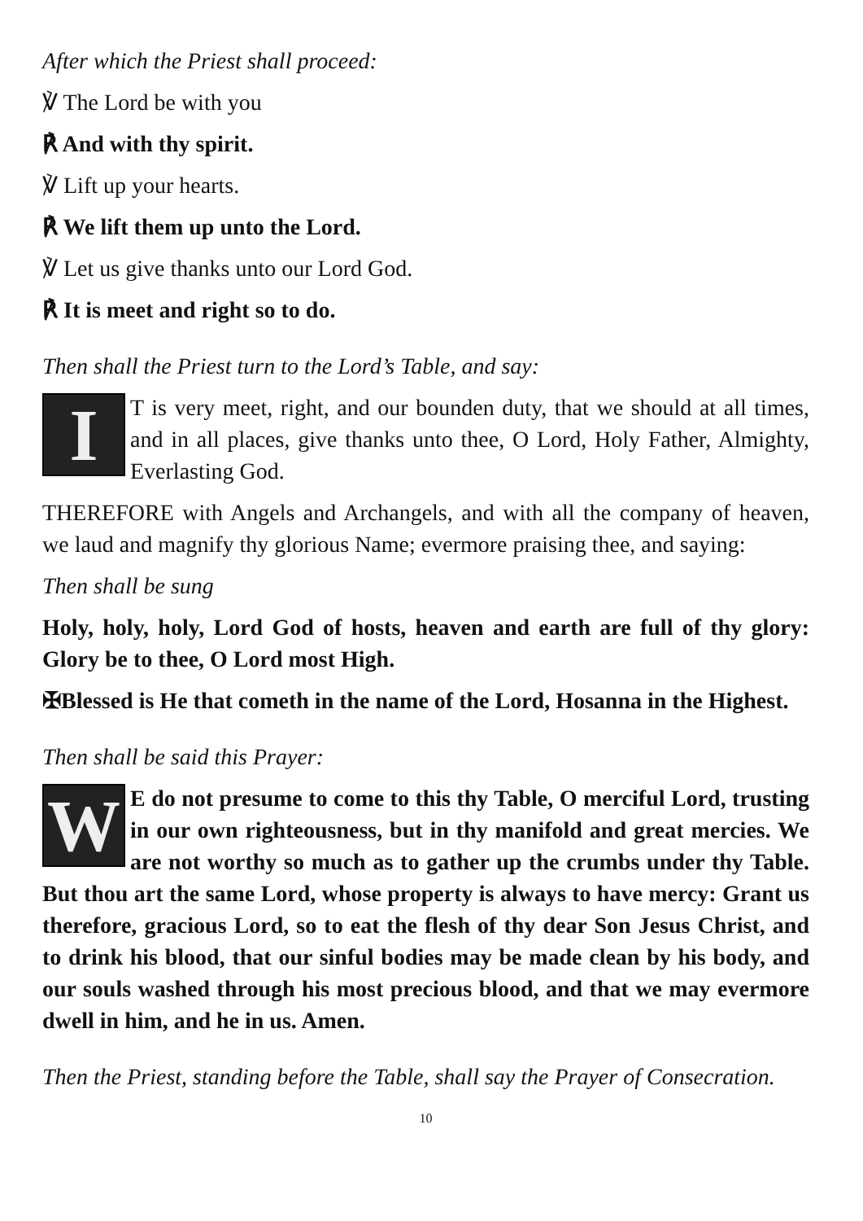After which the Priest shall proceed:
℣ The Lord be with you
℟ And with thy spirit.
℣ Lift up your hearts.
℟ We lift them up unto the Lord.
℣ Let us give thanks unto our Lord God.
℟ It is meet and right so to do.
Then shall the Priest turn to the Lord’s Table, and say:
IT is very meet, right, and our bounden duty, that we should at all times, and in all places, give thanks unto thee, O Lord, Holy Father, Almighty, Everlasting God.
THEREFORE with Angels and Archangels, and with all the company of heaven, we laud and magnify thy glorious Name; evermore praising thee, and saying:
Then shall be sung
Holy, holy, holy, Lord God of hosts, heaven and earth are full of thy glory: Glory be to thee, O Lord most High.
✠Blessed is He that cometh in the name of the Lord, Hosanna in the Highest.
Then shall be said this Prayer:
WE do not presume to come to this thy Table, O merciful Lord, trusting in our own righteousness, but in thy manifold and great mercies. We are not worthy so much as to gather up the crumbs under thy Table. But thou art the same Lord, whose property is always to have mercy: Grant us therefore, gracious Lord, so to eat the flesh of thy dear Son Jesus Christ, and to drink his blood, that our sinful bodies may be made clean by his body, and our souls washed through his most precious blood, and that we may evermore dwell in him, and he in us. Amen.
Then the Priest, standing before the Table, shall say the Prayer of Consecration.
10